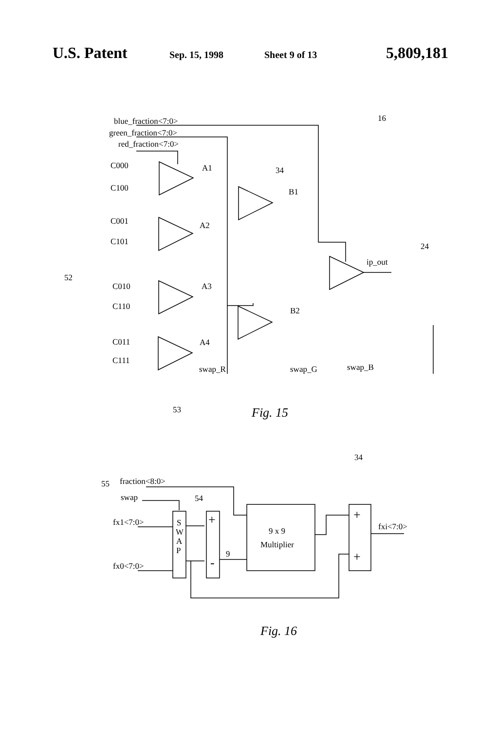U.S. Patent
Sep. 15, 1998 Sheet 9 of 13
5,809,181
blue_fraction<7:0>
green_fraction<7:0>
red_fraction<7:0>
16
C000
C100
C001
C101
C010
C110
C011
C111
A1
A2
A3
A4
B1
B2
34
ip_out
24
52
swap_R
swap_G
swap_B
53
Fig. 15
34
55
fraction<8:0>
swap
54
fx1<7:0>
fx0<7:0>
S
W
A
P
+
-
9 x 9
Multiplier
+
+
fxi<7:0>
9
Fig. 16